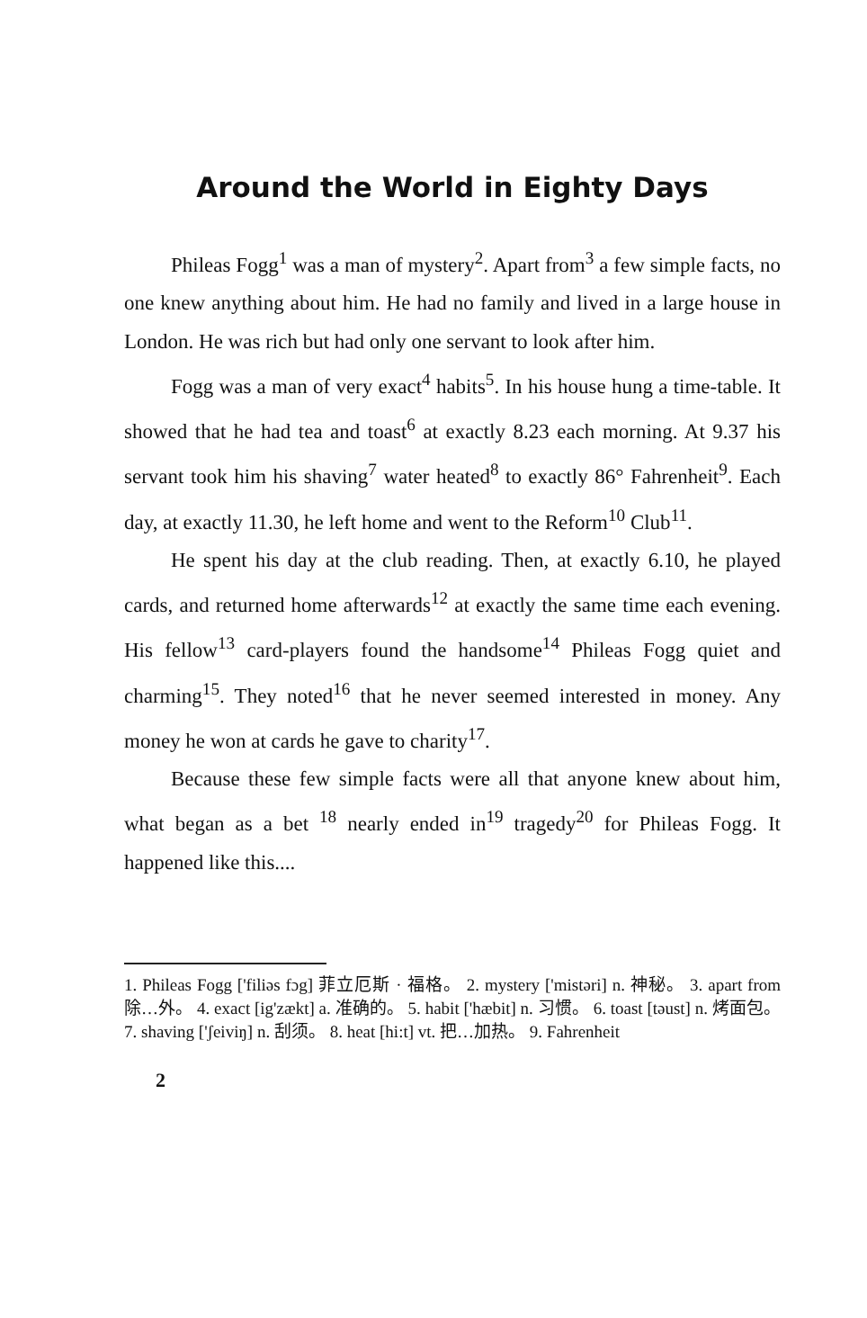Around the World in Eighty Days
Phileas Fogg<sup>1</sup> was a man of mystery<sup>2</sup>. Apart from<sup>3</sup> a few simple facts, no one knew anything about him. He had no family and lived in a large house in London. He was rich but had only one servant to look after him.
Fogg was a man of very exact<sup>4</sup> habits<sup>5</sup>. In his house hung a time-table. It showed that he had tea and toast<sup>6</sup> at exactly 8.23 each morning. At 9.37 his servant took him his shaving<sup>7</sup> water heated<sup>8</sup> to exactly 86° Fahrenheit<sup>9</sup>. Each day, at exactly 11.30, he left home and went to the Reform<sup>10</sup> Club<sup>11</sup>.
He spent his day at the club reading. Then, at exactly 6.10, he played cards, and returned home afterwards<sup>12</sup> at exactly the same time each evening. His fellow<sup>13</sup> card-players found the handsome<sup>14</sup> Phileas Fogg quiet and charming<sup>15</sup>. They noted<sup>16</sup> that he never seemed interested in money. Any money he won at cards he gave to charity<sup>17</sup>.
Because these few simple facts were all that anyone knew about him, what began as a bet <sup>18</sup> nearly ended in<sup>19</sup> tragedy<sup>20</sup> for Phileas Fogg. It happened like this....
1. Phileas Fogg ['filiəs fɔg] 菲立厄斯 · 福格。 2. mystery ['mistəri] n. 神秘。 3. apart from 除…外。 4. exact [ig'zækt] a. 准确的。 5. habit ['hæbit] n. 习惯。 6. toast [təust] n. 烤面包。 7. shaving ['ʃeiviŋ] n. 刮须。 8. heat [hi:t] vt. 把…加热。 9. Fahrenheit
2